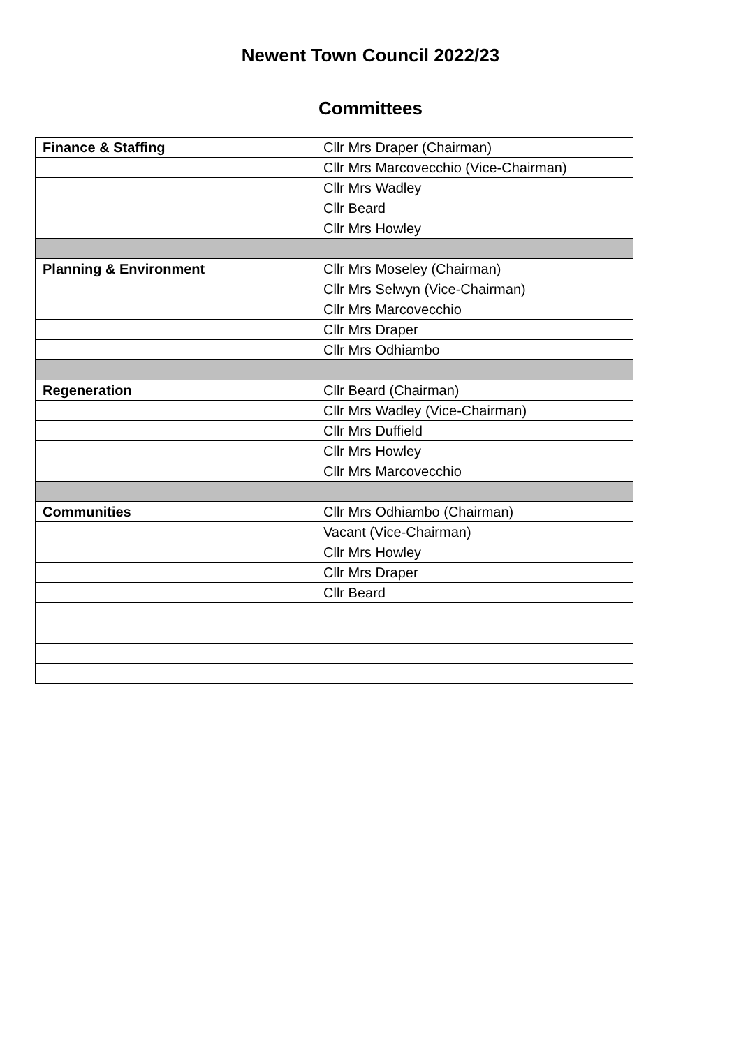Newent Town Council 2022/23
Committees
| Finance & Staffing | Cllr Mrs Draper (Chairman) |
| | Cllr Mrs Marcovecchio (Vice-Chairman) |
| | Cllr Mrs Wadley |
| | Cllr Beard |
| | Cllr Mrs Howley |
| Planning & Environment | Cllr Mrs Moseley (Chairman) |
| | Cllr Mrs Selwyn (Vice-Chairman) |
| | Cllr Mrs Marcovecchio |
| | Cllr Mrs Draper |
| | Cllr Mrs Odhiambo |
| Regeneration | Cllr Beard (Chairman) |
| | Cllr Mrs Wadley (Vice-Chairman) |
| | Cllr Mrs Duffield |
| | Cllr Mrs Howley |
| | Cllr Mrs Marcovecchio |
| Communities | Cllr Mrs Odhiambo (Chairman) |
| | Vacant (Vice-Chairman) |
| | Cllr Mrs Howley |
| | Cllr Mrs Draper |
| | Cllr Beard |